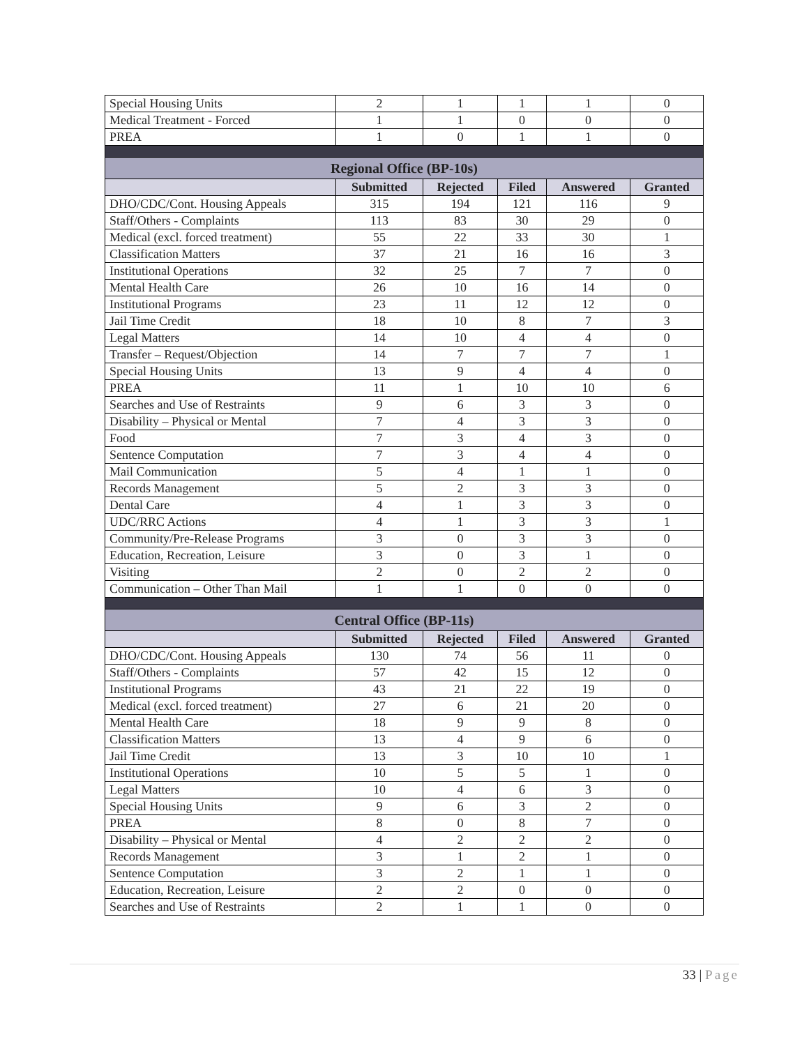| Special Housing Units | 2 | 1 | 1 | 1 | 0 |
| Medical Treatment - Forced | 1 | 1 | 0 | 0 | 0 |
| PREA | 1 | 0 | 1 | 1 | 0 |
| Regional Office (BP-10s) | | | | | |
| | Submitted | Rejected | Filed | Answered | Granted |
| DHO/CDC/Cont. Housing Appeals | 315 | 194 | 121 | 116 | 9 |
| Staff/Others - Complaints | 113 | 83 | 30 | 29 | 0 |
| Medical (excl. forced treatment) | 55 | 22 | 33 | 30 | 1 |
| Classification Matters | 37 | 21 | 16 | 16 | 3 |
| Institutional Operations | 32 | 25 | 7 | 7 | 0 |
| Mental Health Care | 26 | 10 | 16 | 14 | 0 |
| Institutional Programs | 23 | 11 | 12 | 12 | 0 |
| Jail Time Credit | 18 | 10 | 8 | 7 | 3 |
| Legal Matters | 14 | 10 | 4 | 4 | 0 |
| Transfer – Request/Objection | 14 | 7 | 7 | 7 | 1 |
| Special Housing Units | 13 | 9 | 4 | 4 | 0 |
| PREA | 11 | 1 | 10 | 10 | 6 |
| Searches and Use of Restraints | 9 | 6 | 3 | 3 | 0 |
| Disability – Physical or Mental | 7 | 4 | 3 | 3 | 0 |
| Food | 7 | 3 | 4 | 3 | 0 |
| Sentence Computation | 7 | 3 | 4 | 4 | 0 |
| Mail Communication | 5 | 4 | 1 | 1 | 0 |
| Records Management | 5 | 2 | 3 | 3 | 0 |
| Dental Care | 4 | 1 | 3 | 3 | 0 |
| UDC/RRC Actions | 4 | 1 | 3 | 3 | 1 |
| Community/Pre-Release Programs | 3 | 0 | 3 | 3 | 0 |
| Education, Recreation, Leisure | 3 | 0 | 3 | 1 | 0 |
| Visiting | 2 | 0 | 2 | 2 | 0 |
| Communication – Other Than Mail | 1 | 1 | 0 | 0 | 0 |
| Central Office (BP-11s) | | | | | |
| | Submitted | Rejected | Filed | Answered | Granted |
| DHO/CDC/Cont. Housing Appeals | 130 | 74 | 56 | 11 | 0 |
| Staff/Others - Complaints | 57 | 42 | 15 | 12 | 0 |
| Institutional Programs | 43 | 21 | 22 | 19 | 0 |
| Medical (excl. forced treatment) | 27 | 6 | 21 | 20 | 0 |
| Mental Health Care | 18 | 9 | 9 | 8 | 0 |
| Classification Matters | 13 | 4 | 9 | 6 | 0 |
| Jail Time Credit | 13 | 3 | 10 | 10 | 1 |
| Institutional Operations | 10 | 5 | 5 | 1 | 0 |
| Legal Matters | 10 | 4 | 6 | 3 | 0 |
| Special Housing Units | 9 | 6 | 3 | 2 | 0 |
| PREA | 8 | 0 | 8 | 7 | 0 |
| Disability – Physical or Mental | 4 | 2 | 2 | 2 | 0 |
| Records Management | 3 | 1 | 2 | 1 | 0 |
| Sentence Computation | 3 | 2 | 1 | 1 | 0 |
| Education, Recreation, Leisure | 2 | 2 | 0 | 0 | 0 |
| Searches and Use of Restraints | 2 | 1 | 1 | 0 | 0 |
33 | Page